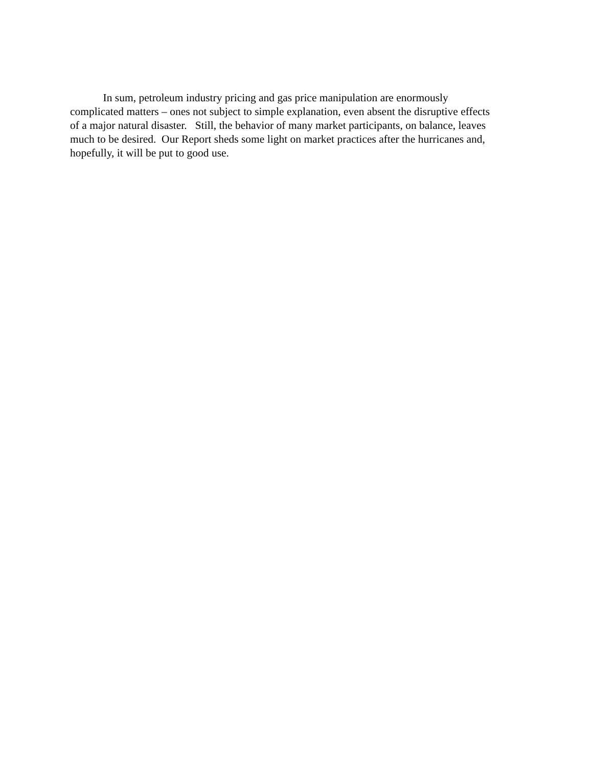In sum, petroleum industry pricing and gas price manipulation are enormously
complicated matters – ones not subject to simple explanation, even absent the disruptive effects
of a major natural disaster. Still, the behavior of many market participants, on balance, leaves
much to be desired. Our Report sheds some light on market practices after the hurricanes and,
hopefully, it will be put to good use.